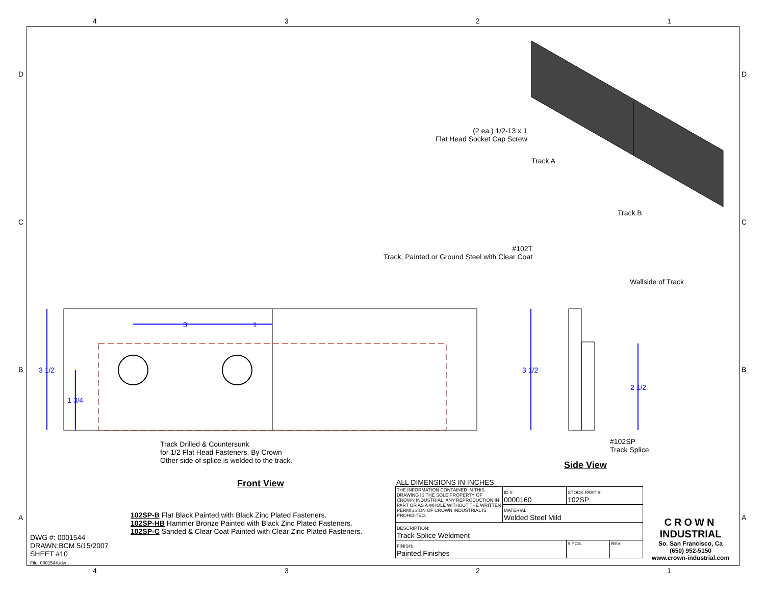4 3 2 1
D D
C C
B B
A A
(2 ea.) 1/2-13 x 1
Flat Head Socket Cap Screw
Track A
Track B
#102T
Track, Painted or Ground Steel with Clear Coat
Wallside of Track
3 1/2
1 3/4
3 1
3 1/2
2 1/2
Track Drilled & Countersunk
for 1/2 Flat Head Fasteners, By Crown
Other side of splice is welded to the track.
#102SP
Track Splice
Side View
Front View
102SP-B Flat Black Painted with Black Zinc Plated Fasteners.
102SP-HB Hammer Bronze Painted with Black Zinc Plated Fasteners.
102SP-C Sanded & Clear Coat Painted with Clear Zinc Plated Fasteners.
DWG #: 0001544
DRAWN:BCM 5/15/2007
SHEET #10
File: 0001544.idw
ALL DIMENSIONS IN INCHES
| THE INFORMATION CONTAINED IN THIS DRAWING IS THE SOLE PROPERTY OF CROWN INDUSTRIAL. ANY REPRODUCTION IN PART OR AS A WHOLE WITHOUT THE WRITTEN PERMISSION OF CROWN INDUSTRIAL IS PROHIBITED. | ID #: 0000160 | STOCK PART #: 102SP | |
| | MATERIAL: Welded Steel Mild | | |
| DESCRIPTION: Track Splice Weldment | | | |
| FINISH: Painted Finishes | | # PCS. | REV: |
CROWN
INDUSTRIAL
So. San Francisco, Ca
(650) 952-5150
www.crown-industrial.com
4 3 2 1